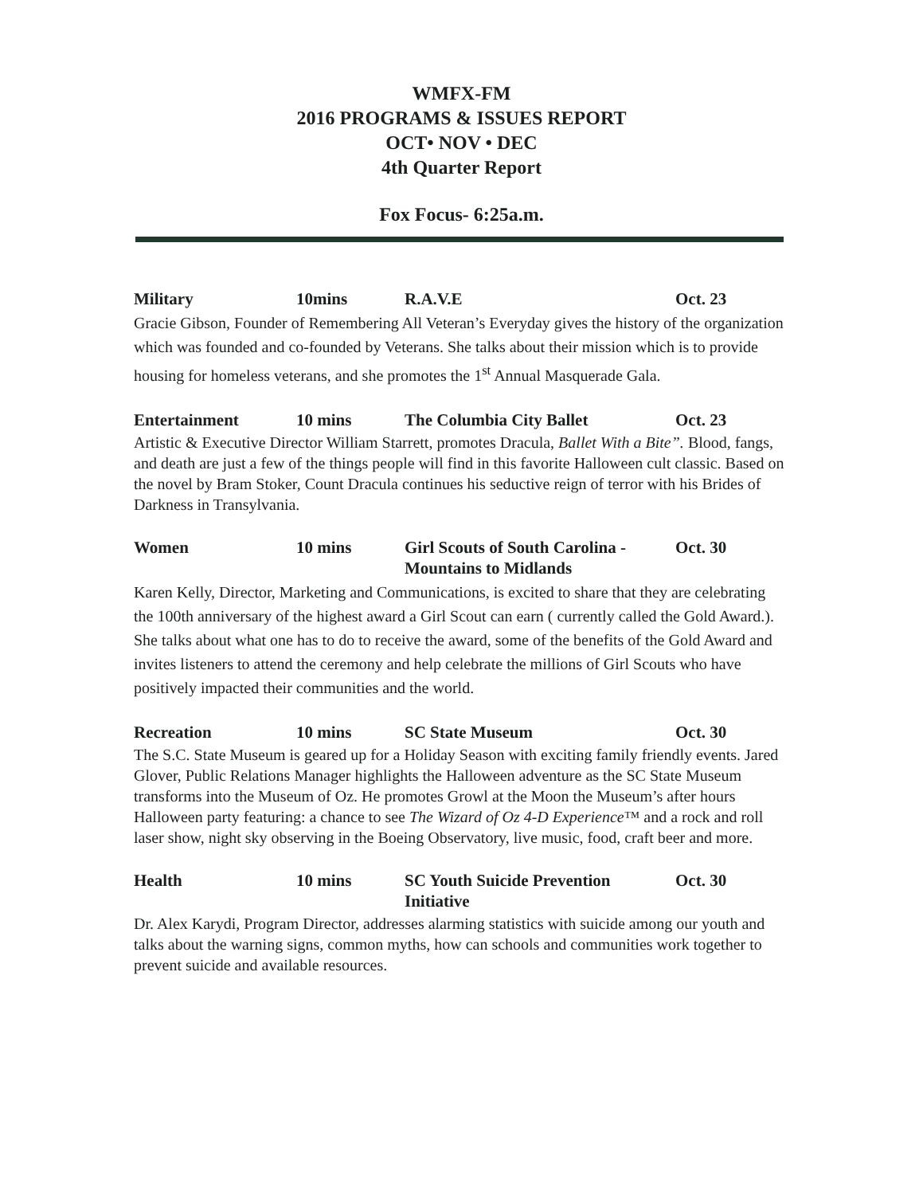WMFX-FM
2016 PROGRAMS & ISSUES REPORT
OCT• NOV • DEC
4th Quarter Report
Fox Focus- 6:25a.m.
Military 10mins R.A.V.E Oct. 23
Gracie Gibson, Founder of Remembering All Veteran’s Everyday gives the history of the organization which was founded and co-founded by Veterans. She talks about their mission which is to provide housing for homeless veterans, and she promotes the 1<sup>st</sup> Annual Masquerade Gala.
Entertainment 10 mins The Columbia City Ballet Oct. 23
Artistic & Executive Director William Starrett, promotes Dracula, Ballet With a Bite”. Blood, fangs, and death are just a few of the things people will find in this favorite Halloween cult classic. Based on the novel by Bram Stoker, Count Dracula continues his seductive reign of terror with his Brides of Darkness in Transylvania.
Women 10 mins Girl Scouts of South Carolina - Mountains to Midlands Oct. 30
Karen Kelly, Director, Marketing and Communications, is excited to share that they are celebrating the 100th anniversary of the highest award a Girl Scout can earn ( currently called the Gold Award.). She talks about what one has to do to receive the award, some of the benefits of the Gold Award and invites listeners to attend the ceremony and help celebrate the millions of Girl Scouts who have positively impacted their communities and the world.
Recreation 10 mins SC State Museum Oct. 30
The S.C. State Museum is geared up for a Holiday Season with exciting family friendly events. Jared Glover, Public Relations Manager highlights the Halloween adventure as the SC State Museum transforms into the Museum of Oz. He promotes Growl at the Moon the Museum’s after hours Halloween party featuring: a chance to see The Wizard of Oz 4-D Experience™ and a rock and roll laser show, night sky observing in the Boeing Observatory, live music, food, craft beer and more.
Health 10 mins SC Youth Suicide Prevention Initiative Oct. 30
Dr. Alex Karydi, Program Director, addresses alarming statistics with suicide among our youth and talks about the warning signs, common myths, how can schools and communities work together to prevent suicide and available resources.